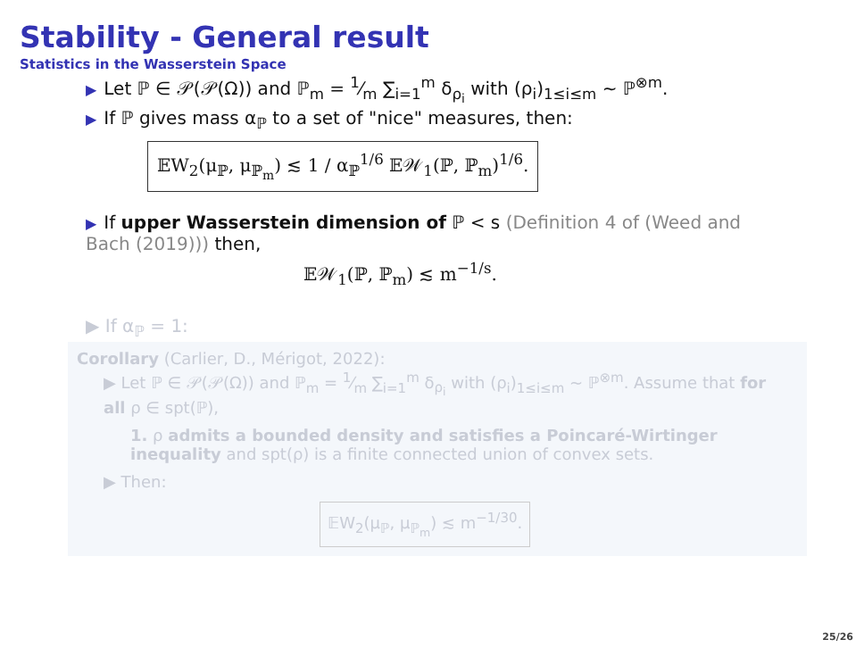Stability - General result
Statistics in the Wasserstein Space
▶ Let ℙ ∈ 𝒫(𝒫(Ω)) and ℙ<sub>m</sub> = 1⁄m ∑<sub>i=1</sub><sup>m</sup> δ<sub>ρ<sub>i</sub></sub> with (ρ<sub>i</sub>)<sub>1≤i≤m</sub> ∼ ℙ<sup>⊗m</sup>.
▶ If ℙ gives mass α<sub>ℙ</sub> to a set of "nice" measures, then:
𝔼W<sub>2</sub>(μ<sub>ℙ</sub>, μ<sub>ℙ<sub>m</sub></sub>) ≲ 1 / α<sub>ℙ</sub><sup>1/6</sup> 𝔼𝒲<sub>1</sub>(ℙ, ℙ<sub>m</sub>)<sup>1/6</sup>.
▶ If upper Wasserstein dimension of ℙ < s (Definition 4 of (Weed and Bach (2019))) then,
𝔼𝒲<sub>1</sub>(ℙ, ℙ<sub>m</sub>) ≲ m<sup>−1/s</sup>.
▶ If α<sub>ℙ</sub> = 1:
Corollary (Carlier, D., Mérigot, 2022):
▶ Let ℙ ∈ 𝒫(𝒫(Ω)) and ℙ<sub>m</sub> = 1⁄m ∑<sub>i=1</sub><sup>m</sup> δ<sub>ρ<sub>i</sub></sub> with (ρ<sub>i</sub>)<sub>1≤i≤m</sub> ∼ ℙ<sup>⊗m</sup>. Assume that for all ρ ∈ spt(ℙ),
1. ρ admits a bounded density and satisfies a Poincaré-Wirtinger inequality and spt(ρ) is a finite connected union of convex sets.
▶ Then:
𝔼W<sub>2</sub>(μ<sub>ℙ</sub>, μ<sub>ℙ<sub>m</sub></sub>) ≲ m<sup>−1/30</sup>.
25/26